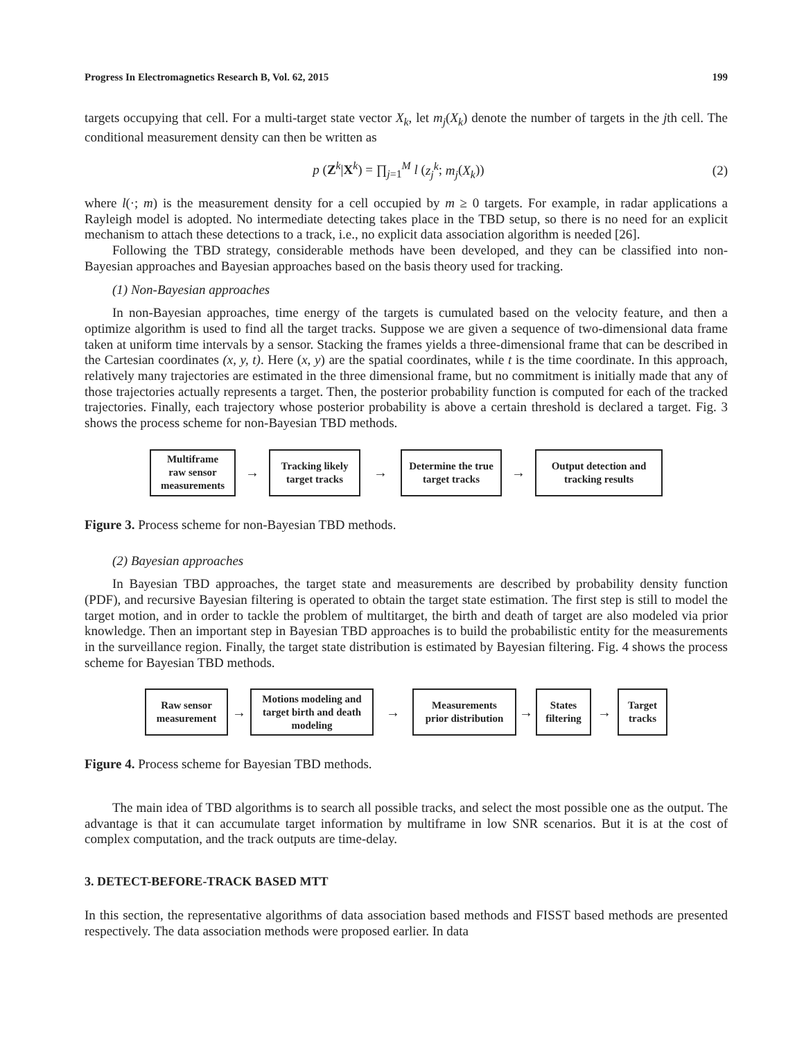Progress In Electromagnetics Research B, Vol. 62, 2015 199
targets occupying that cell. For a multi-target state vector X<sub>k</sub>, let m<sub>j</sub>(X<sub>k</sub>) denote the number of targets in the jth cell. The conditional measurement density can then be written as
p (Z<sup>k</sup>|X<sup>k</sup>) = ∏<sub>j=1</sub><sup>M</sup> l (z<sub>j</sub><sup>k</sup>; m<sub>j</sub>(X<sub>k</sub>)) (2)
where l(·; m) is the measurement density for a cell occupied by m ≥ 0 targets. For example, in radar applications a Rayleigh model is adopted. No intermediate detecting takes place in the TBD setup, so there is no need for an explicit mechanism to attach these detections to a track, i.e., no explicit data association algorithm is needed [26].
Following the TBD strategy, considerable methods have been developed, and they can be classified into non-Bayesian approaches and Bayesian approaches based on the basis theory used for tracking.
(1) Non-Bayesian approaches
In non-Bayesian approaches, time energy of the targets is cumulated based on the velocity feature, and then a optimize algorithm is used to find all the target tracks. Suppose we are given a sequence of two-dimensional data frame taken at uniform time intervals by a sensor. Stacking the frames yields a three-dimensional frame that can be described in the Cartesian coordinates (x, y, t). Here (x, y) are the spatial coordinates, while t is the time coordinate. In this approach, relatively many trajectories are estimated in the three dimensional frame, but no commitment is initially made that any of those trajectories actually represents a target. Then, the posterior probability function is computed for each of the tracked trajectories. Finally, each trajectory whose posterior probability is above a certain threshold is declared a target. Fig. 3 shows the process scheme for non-Bayesian TBD methods.
Multiframe raw sensor measurements
→
Tracking likely target tracks
→
Determine the true target tracks
→
Output detection and tracking results
Figure 3. Process scheme for non-Bayesian TBD methods.
(2) Bayesian approaches
In Bayesian TBD approaches, the target state and measurements are described by probability density function (PDF), and recursive Bayesian filtering is operated to obtain the target state estimation. The first step is still to model the target motion, and in order to tackle the problem of multitarget, the birth and death of target are also modeled via prior knowledge. Then an important step in Bayesian TBD approaches is to build the probabilistic entity for the measurements in the surveillance region. Finally, the target state distribution is estimated by Bayesian filtering. Fig. 4 shows the process scheme for Bayesian TBD methods.
Raw sensor measurement
→
Motions modeling and target birth and death modeling
→
Measurements prior distribution
→
States filtering
→
Target tracks
Figure 4. Process scheme for Bayesian TBD methods.
The main idea of TBD algorithms is to search all possible tracks, and select the most possible one as the output. The advantage is that it can accumulate target information by multiframe in low SNR scenarios. But it is at the cost of complex computation, and the track outputs are time-delay.
3. DETECT-BEFORE-TRACK BASED MTT
In this section, the representative algorithms of data association based methods and FISST based methods are presented respectively. The data association methods were proposed earlier. In data